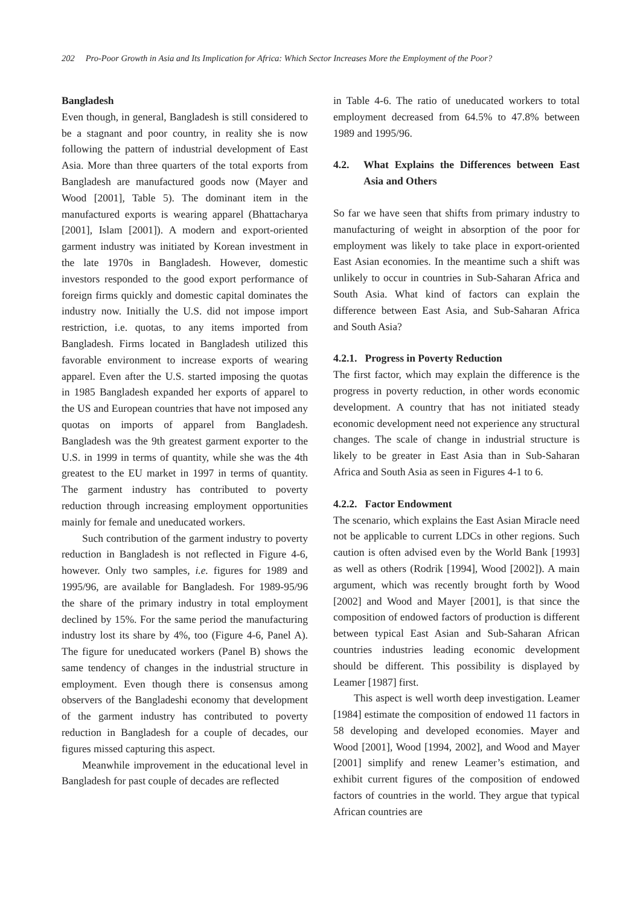202 Pro-Poor Growth in Asia and Its Implication for Africa: Which Sector Increases More the Employment of the Poor?
Bangladesh
Even though, in general, Bangladesh is still considered to be a stagnant and poor country, in reality she is now following the pattern of industrial development of East Asia. More than three quarters of the total exports from Bangladesh are manufactured goods now (Mayer and Wood [2001], Table 5). The dominant item in the manufactured exports is wearing apparel (Bhattacharya [2001], Islam [2001]). A modern and export-oriented garment industry was initiated by Korean investment in the late 1970s in Bangladesh. However, domestic investors responded to the good export performance of foreign firms quickly and domestic capital dominates the industry now. Initially the U.S. did not impose import restriction, i.e. quotas, to any items imported from Bangladesh. Firms located in Bangladesh utilized this favorable environment to increase exports of wearing apparel. Even after the U.S. started imposing the quotas in 1985 Bangladesh expanded her exports of apparel to the US and European countries that have not imposed any quotas on imports of apparel from Bangladesh. Bangladesh was the 9th greatest garment exporter to the U.S. in 1999 in terms of quantity, while she was the 4th greatest to the EU market in 1997 in terms of quantity. The garment industry has contributed to poverty reduction through increasing employment opportunities mainly for female and uneducated workers.
Such contribution of the garment industry to poverty reduction in Bangladesh is not reflected in Figure 4-6, however. Only two samples, i.e. figures for 1989 and 1995/96, are available for Bangladesh. For 1989-95/96 the share of the primary industry in total employment declined by 15%. For the same period the manufacturing industry lost its share by 4%, too (Figure 4-6, Panel A). The figure for uneducated workers (Panel B) shows the same tendency of changes in the industrial structure in employment. Even though there is consensus among observers of the Bangladeshi economy that development of the garment industry has contributed to poverty reduction in Bangladesh for a couple of decades, our figures missed capturing this aspect.
Meanwhile improvement in the educational level in Bangladesh for past couple of decades are reflected
in Table 4-6. The ratio of uneducated workers to total employment decreased from 64.5% to 47.8% between 1989 and 1995/96.
4.2. What Explains the Differences between East Asia and Others
So far we have seen that shifts from primary industry to manufacturing of weight in absorption of the poor for employment was likely to take place in export-oriented East Asian economies. In the meantime such a shift was unlikely to occur in countries in Sub-Saharan Africa and South Asia. What kind of factors can explain the difference between East Asia, and Sub-Saharan Africa and South Asia?
4.2.1. Progress in Poverty Reduction
The first factor, which may explain the difference is the progress in poverty reduction, in other words economic development. A country that has not initiated steady economic development need not experience any structural changes. The scale of change in industrial structure is likely to be greater in East Asia than in Sub-Saharan Africa and South Asia as seen in Figures 4-1 to 6.
4.2.2. Factor Endowment
The scenario, which explains the East Asian Miracle need not be applicable to current LDCs in other regions. Such caution is often advised even by the World Bank [1993] as well as others (Rodrik [1994], Wood [2002]). A main argument, which was recently brought forth by Wood [2002] and Wood and Mayer [2001], is that since the composition of endowed factors of production is different between typical East Asian and Sub-Saharan African countries industries leading economic development should be different. This possibility is displayed by Leamer [1987] first.
This aspect is well worth deep investigation. Leamer [1984] estimate the composition of endowed 11 factors in 58 developing and developed economies. Mayer and Wood [2001], Wood [1994, 2002], and Wood and Mayer [2001] simplify and renew Leamer’s estimation, and exhibit current figures of the composition of endowed factors of countries in the world. They argue that typical African countries are